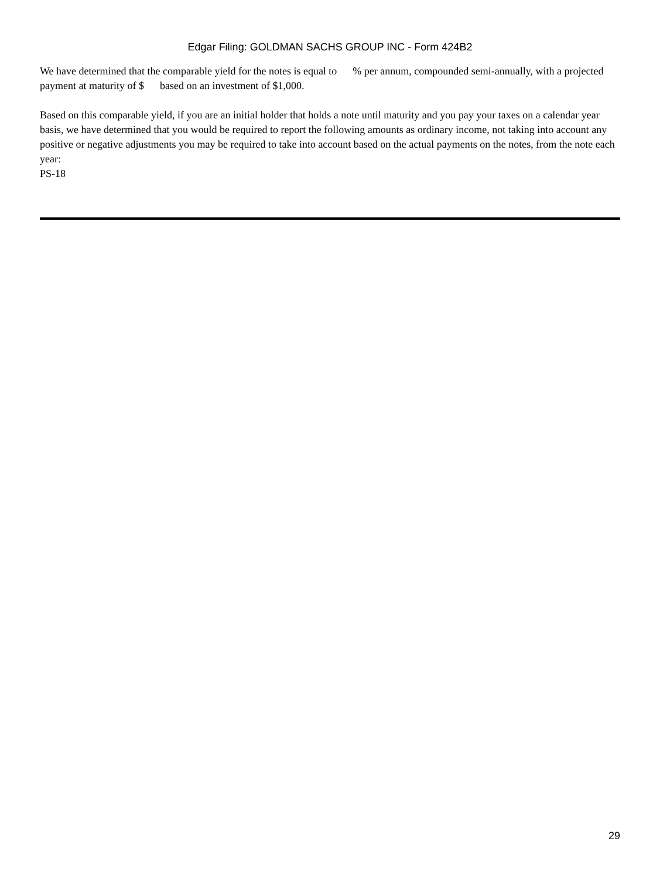Edgar Filing: GOLDMAN SACHS GROUP INC - Form 424B2
We have determined that the comparable yield for the notes is equal to % per annum, compounded semi-annually, with a projected payment at maturity of $ based on an investment of $1,000.
Based on this comparable yield, if you are an initial holder that holds a note until maturity and you pay your taxes on a calendar year basis, we have determined that you would be required to report the following amounts as ordinary income, not taking into account any positive or negative adjustments you may be required to take into account based on the actual payments on the notes, from the note each year:
PS-18
29